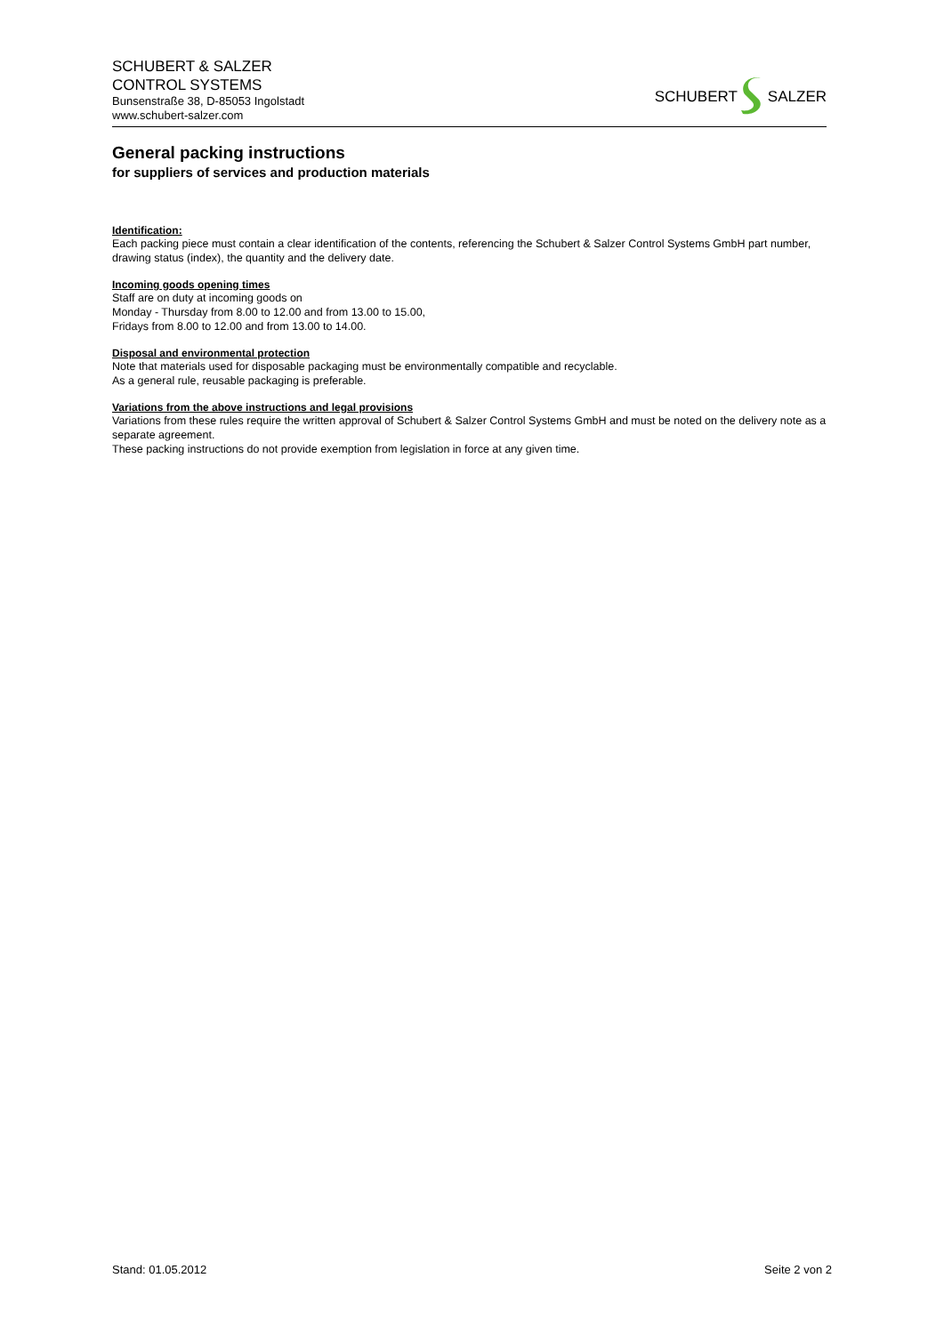SCHUBERT & SALZER
CONTROL SYSTEMS
Bunsenstraße 38, D-85053 Ingolstadt
www.schubert-salzer.com
SCHUBERT SALZER
General packing instructions
for suppliers of services and production materials
Identification:
Each packing piece must contain a clear identification of the contents, referencing the Schubert & Salzer Control Systems GmbH part number, drawing status (index), the quantity and the delivery date.
Incoming goods opening times
Staff are on duty at incoming goods on
Monday - Thursday from 8.00 to 12.00 and from 13.00 to 15.00,
Fridays from 8.00 to 12.00 and from 13.00 to 14.00.
Disposal and environmental protection
Note that materials used for disposable packaging must be environmentally compatible and recyclable.
As a general rule, reusable packaging is preferable.
Variations from the above instructions and legal provisions
Variations from these rules require the written approval of Schubert & Salzer Control Systems GmbH and must be noted on the delivery note as a separate agreement.
These packing instructions do not provide exemption from legislation in force at any given time.
Stand: 01.05.2012 Seite 2 von 2